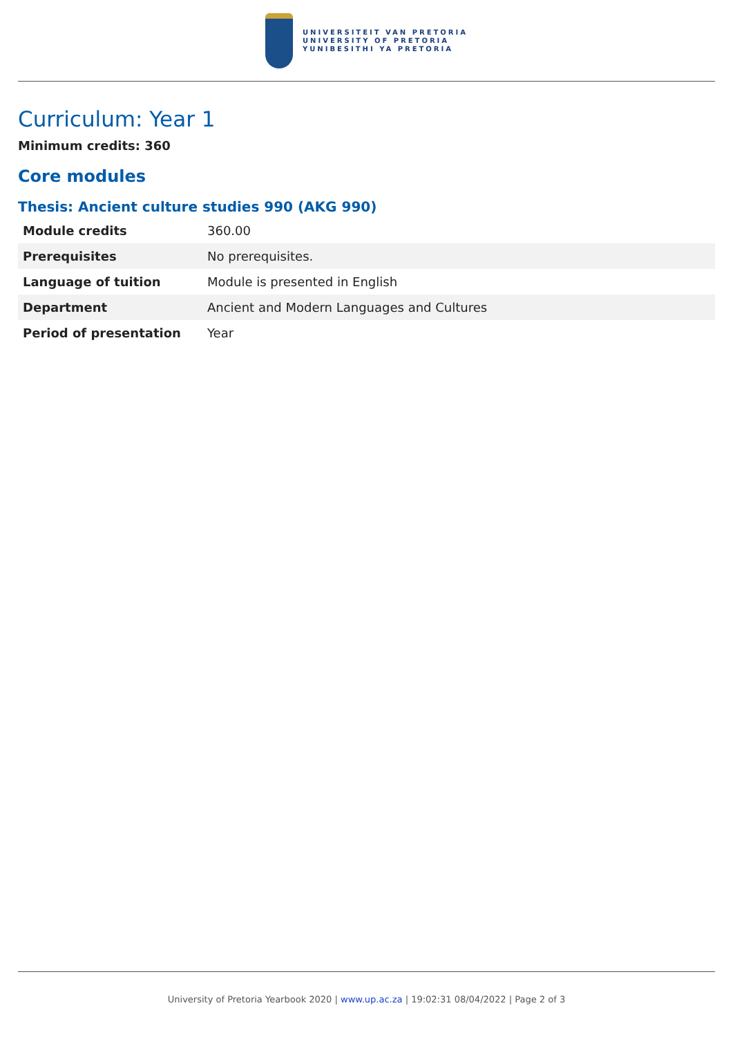UNIVERSITEIT VAN PRETORIA
UNIVERSITY OF PRETORIA
YUNIBESITHI YA PRETORIA
Curriculum: Year 1
Minimum credits: 360
Core modules
Thesis: Ancient culture studies 990 (AKG 990)
| Module credits | 360.00 |
| Prerequisites | No prerequisites. |
| Language of tuition | Module is presented in English |
| Department | Ancient and Modern Languages and Cultures |
| Period of presentation | Year |
University of Pretoria Yearbook 2020 | www.up.ac.za | 19:02:31 08/04/2022 | Page 2 of 3